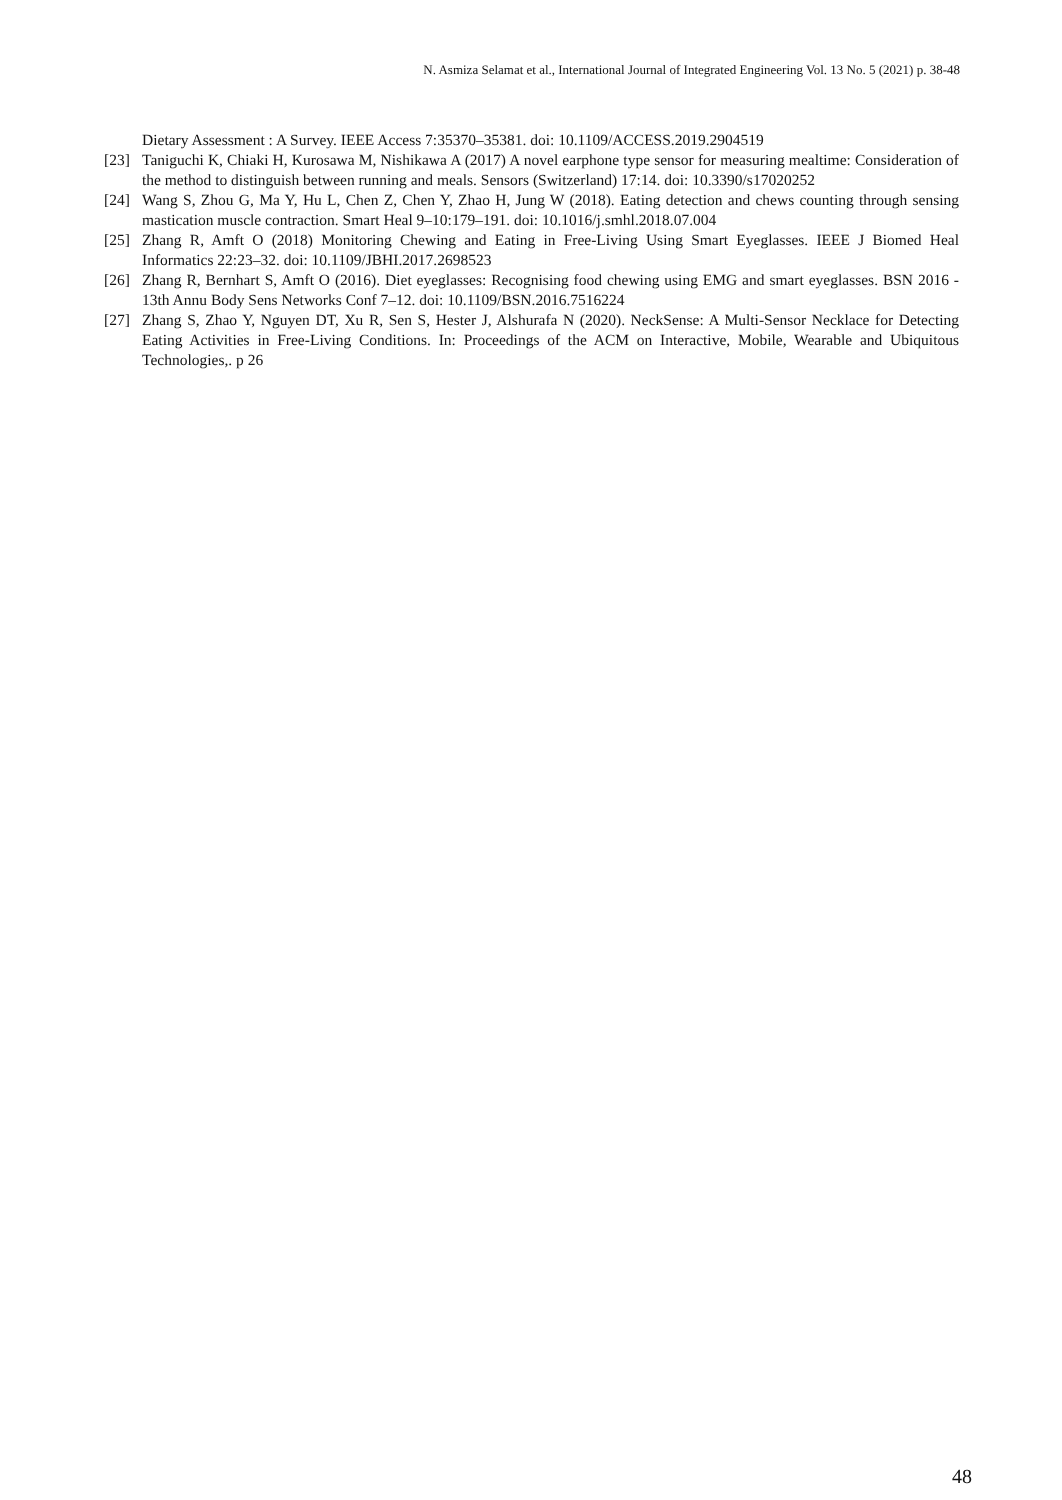N. Asmiza Selamat et al., International Journal of Integrated Engineering Vol. 13 No. 5 (2021) p. 38-48
Dietary Assessment : A Survey. IEEE Access 7:35370–35381. doi: 10.1109/ACCESS.2019.2904519
[23] Taniguchi K, Chiaki H, Kurosawa M, Nishikawa A (2017) A novel earphone type sensor for measuring mealtime: Consideration of the method to distinguish between running and meals. Sensors (Switzerland) 17:14. doi: 10.3390/s17020252
[24] Wang S, Zhou G, Ma Y, Hu L, Chen Z, Chen Y, Zhao H, Jung W (2018). Eating detection and chews counting through sensing mastication muscle contraction. Smart Heal 9–10:179–191. doi: 10.1016/j.smhl.2018.07.004
[25] Zhang R, Amft O (2018) Monitoring Chewing and Eating in Free-Living Using Smart Eyeglasses. IEEE J Biomed Heal Informatics 22:23–32. doi: 10.1109/JBHI.2017.2698523
[26] Zhang R, Bernhart S, Amft O (2016). Diet eyeglasses: Recognising food chewing using EMG and smart eyeglasses. BSN 2016 - 13th Annu Body Sens Networks Conf 7–12. doi: 10.1109/BSN.2016.7516224
[27] Zhang S, Zhao Y, Nguyen DT, Xu R, Sen S, Hester J, Alshurafa N (2020). NeckSense: A Multi-Sensor Necklace for Detecting Eating Activities in Free-Living Conditions. In: Proceedings of the ACM on Interactive, Mobile, Wearable and Ubiquitous Technologies,. p 26
48